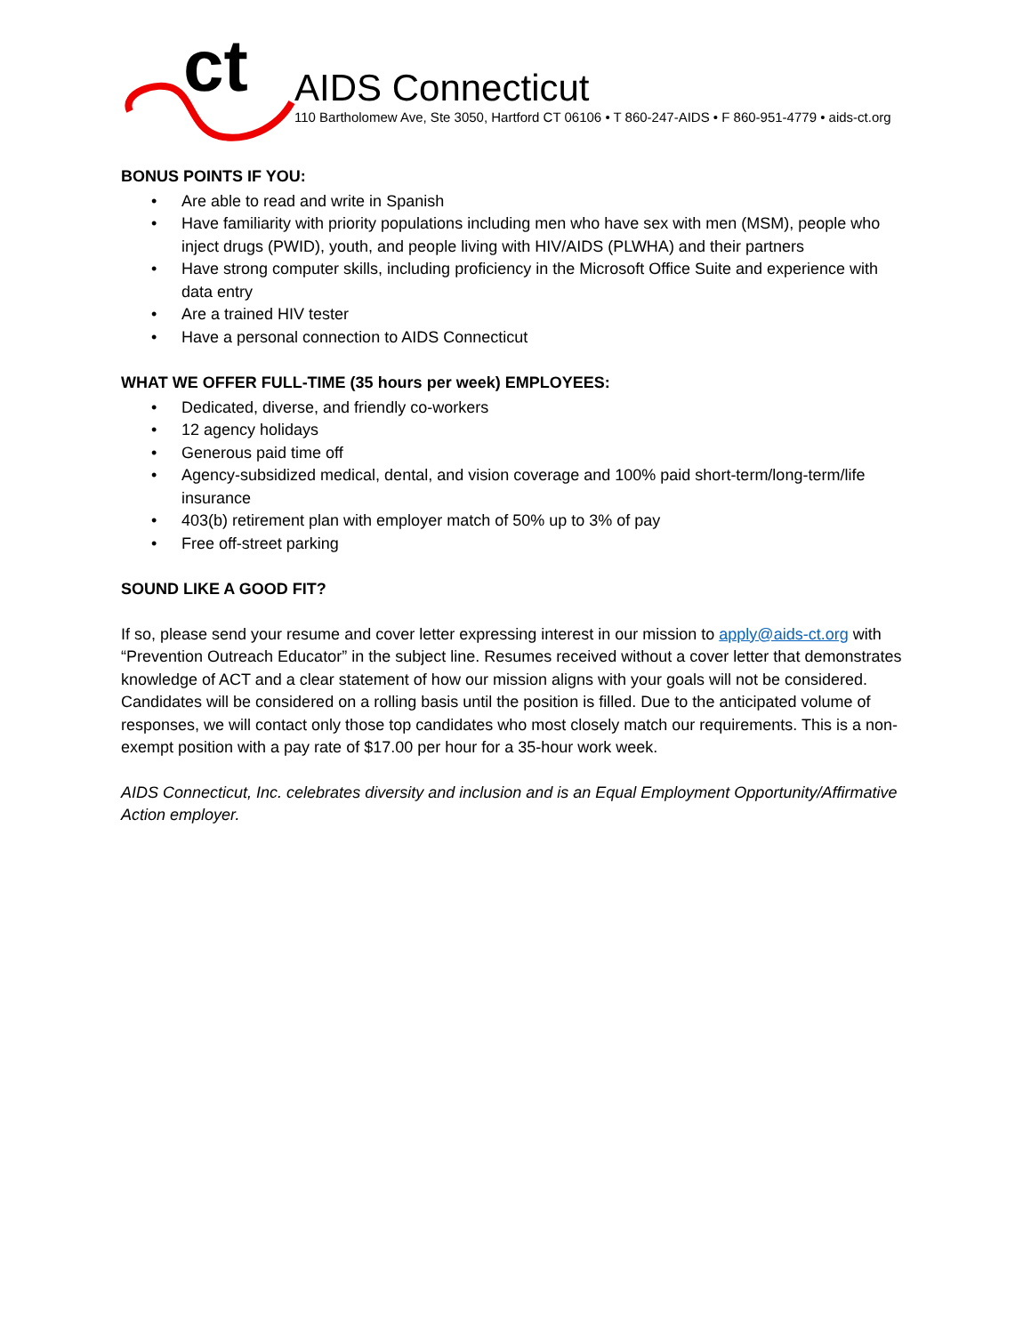ct
AIDS Connecticut
110 Bartholomew Ave, Ste 3050, Hartford CT 06106 • T 860-247-AIDS • F 860-951-4779 • aids-ct.org
BONUS POINTS IF YOU:
• Are able to read and write in Spanish
• Have familiarity with priority populations including men who have sex with men (MSM), people who inject drugs (PWID), youth, and people living with HIV/AIDS (PLWHA) and their partners
• Have strong computer skills, including proficiency in the Microsoft Office Suite and experience with data entry
• Are a trained HIV tester
• Have a personal connection to AIDS Connecticut
WHAT WE OFFER FULL-TIME (35 hours per week) EMPLOYEES:
• Dedicated, diverse, and friendly co-workers
• 12 agency holidays
• Generous paid time off
• Agency-subsidized medical, dental, and vision coverage and 100% paid short-term/long-term/life insurance
• 403(b) retirement plan with employer match of 50% up to 3% of pay
• Free off-street parking
SOUND LIKE A GOOD FIT?
If so, please send your resume and cover letter expressing interest in our mission to apply@aids-ct.org with “Prevention Outreach Educator” in the subject line. Resumes received without a cover letter that demonstrates knowledge of ACT and a clear statement of how our mission aligns with your goals will not be considered. Candidates will be considered on a rolling basis until the position is filled. Due to the anticipated volume of responses, we will contact only those top candidates who most closely match our requirements. This is a non-exempt position with a pay rate of $17.00 per hour for a 35-hour work week.
AIDS Connecticut, Inc. celebrates diversity and inclusion and is an Equal Employment Opportunity/Affirmative Action employer.